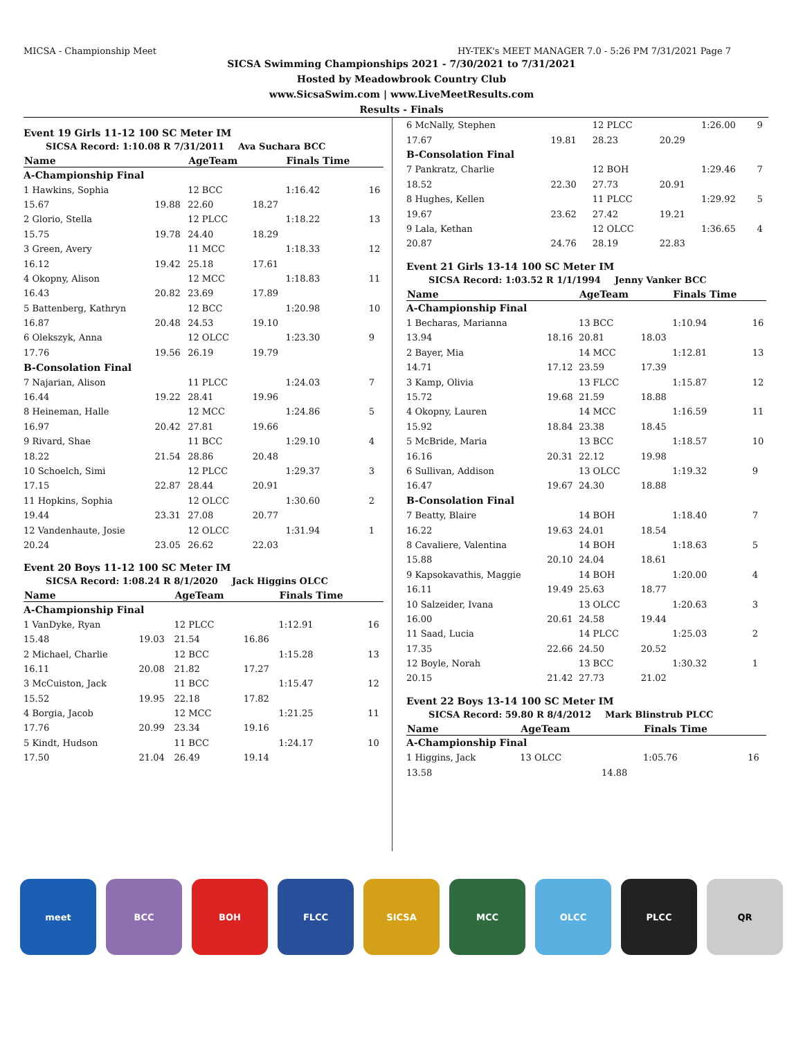MICSA - Championship Meet HY-TEK's MEET MANAGER 7.0 - 5:26 PM 7/31/2021 Page 7
SICSA Swimming Championships 2021 - 7/30/2021 to 7/31/2021
Hosted by Meadowbrook Country Club
www.SicsaSwim.com | www.LiveMeetResults.com
Results - Finals
Event 19 Girls 11-12 100 SC Meter IM
SICSA Record: 1:10.08 R 7/31/2011 Ava Suchara BCC
| Name | | AgeTeam | | Finals Time | |
| --- | --- | --- | --- | --- | --- |
| A-Championship Final | | | | | |
| 1 Hawkins, Sophia | | 12 BCC | | 1:16.42 | 16 |
| 15.67 | 19.88 | 22.60 | 18.27 | | |
| 2 Glorio, Stella | | 12 PLCC | | 1:18.22 | 13 |
| 15.75 | 19.78 | 24.40 | 18.29 | | |
| 3 Green, Avery | | 11 MCC | | 1:18.33 | 12 |
| 16.12 | 19.42 | 25.18 | 17.61 | | |
| 4 Okopny, Alison | | 12 MCC | | 1:18.83 | 11 |
| 16.43 | 20.82 | 23.69 | 17.89 | | |
| 5 Battenberg, Kathryn | | 12 BCC | | 1:20.98 | 10 |
| 16.87 | 20.48 | 24.53 | 19.10 | | |
| 6 Olekszyk, Anna | | 12 OLCC | | 1:23.30 | 9 |
| 17.76 | 19.56 | 26.19 | 19.79 | | |
| B-Consolation Final | | | | | |
| 7 Najarian, Alison | | 11 PLCC | | 1:24.03 | 7 |
| 16.44 | 19.22 | 28.41 | 19.96 | | |
| 8 Heineman, Halle | | 12 MCC | | 1:24.86 | 5 |
| 16.97 | 20.42 | 27.81 | 19.66 | | |
| 9 Rivard, Shae | | 11 BCC | | 1:29.10 | 4 |
| 18.22 | 21.54 | 28.86 | 20.48 | | |
| 10 Schoelch, Simi | | 12 PLCC | | 1:29.37 | 3 |
| 17.15 | 22.87 | 28.44 | 20.91 | | |
| 11 Hopkins, Sophia | | 12 OLCC | | 1:30.60 | 2 |
| 19.44 | 23.31 | 27.08 | 20.77 | | |
| 12 Vandenhaute, Josie | | 12 OLCC | | 1:31.94 | 1 |
| 20.24 | 23.05 | 26.62 | 22.03 | | |
Event 20 Boys 11-12 100 SC Meter IM
SICSA Record: 1:08.24 R 8/1/2020 Jack Higgins OLCC
| Name | | AgeTeam | | Finals Time | |
| --- | --- | --- | --- | --- | --- |
| A-Championship Final | | | | | |
| 1 VanDyke, Ryan | | 12 PLCC | | 1:12.91 | 16 |
| 15.48 | 19.03 | 21.54 | 16.86 | | |
| 2 Michael, Charlie | | 12 BCC | | 1:15.28 | 13 |
| 16.11 | 20.08 | 21.82 | 17.27 | | |
| 3 McCuiston, Jack | | 11 BCC | | 1:15.47 | 12 |
| 15.52 | 19.95 | 22.18 | 17.82 | | |
| 4 Borgia, Jacob | | 12 MCC | | 1:21.25 | 11 |
| 17.76 | 20.99 | 23.34 | 19.16 | | |
| 5 Kindt, Hudson | | 11 BCC | | 1:24.17 | 10 |
| 17.50 | 21.04 | 26.49 | 19.14 | | |
| 6 McNally, Stephen | | 12 PLCC | | 1:26.00 | 9 |
| 17.67 | 19.81 | 28.23 | 20.29 | | |
| B-Consolation Final | | | | | |
| 7 Pankratz, Charlie | | 12 BOH | | 1:29.46 | 7 |
| 18.52 | 22.30 | 27.73 | 20.91 | | |
| 8 Hughes, Kellen | | 11 PLCC | | 1:29.92 | 5 |
| 19.67 | 23.62 | 27.42 | 19.21 | | |
| 9 Lala, Kethan | | 12 OLCC | | 1:36.65 | 4 |
| 20.87 | 24.76 | 28.19 | 22.83 | | |
Event 21 Girls 13-14 100 SC Meter IM
SICSA Record: 1:03.52 R 1/1/1994 Jenny Vanker BCC
| Name | | AgeTeam | | Finals Time | |
| --- | --- | --- | --- | --- | --- |
| A-Championship Final | | | | | |
| 1 Becharas, Marianna | | 13 BCC | | 1:10.94 | 16 |
| 13.94 | 18.16 | 20.81 | 18.03 | | |
| 2 Bayer, Mia | | 14 MCC | | 1:12.81 | 13 |
| 14.71 | 17.12 | 23.59 | 17.39 | | |
| 3 Kamp, Olivia | | 13 FLCC | | 1:15.87 | 12 |
| 15.72 | 19.68 | 21.59 | 18.88 | | |
| 4 Okopny, Lauren | | 14 MCC | | 1:16.59 | 11 |
| 15.92 | 18.84 | 23.38 | 18.45 | | |
| 5 McBride, Maria | | 13 BCC | | 1:18.57 | 10 |
| 16.16 | 20.31 | 22.12 | 19.98 | | |
| 6 Sullivan, Addison | | 13 OLCC | | 1:19.32 | 9 |
| 16.47 | 19.67 | 24.30 | 18.88 | | |
| B-Consolation Final | | | | | |
| 7 Beatty, Blaire | | 14 BOH | | 1:18.40 | 7 |
| 16.22 | 19.63 | 24.01 | 18.54 | | |
| 8 Cavaliere, Valentina | | 14 BOH | | 1:18.63 | 5 |
| 15.88 | 20.10 | 24.04 | 18.61 | | |
| 9 Kapsokavathis, Maggie | | 14 BOH | | 1:20.00 | 4 |
| 16.11 | 19.49 | 25.63 | 18.77 | | |
| 10 Salzeider, Ivana | | 13 OLCC | | 1:20.63 | 3 |
| 16.00 | 20.61 | 24.58 | 19.44 | | |
| 11 Saad, Lucia | | 14 PLCC | | 1:25.03 | 2 |
| 17.35 | 22.66 | 24.50 | 20.52 | | |
| 12 Boyle, Norah | | 13 BCC | | 1:30.32 | 1 |
| 20.15 | 21.42 | 27.73 | 21.02 | | |
Event 22 Boys 13-14 100 SC Meter IM
SICSA Record: 59.80 R 8/4/2012 Mark Blinstrub PLCC
| Name | | AgeTeam | | Finals Time | |
| --- | --- | --- | --- | --- | --- |
| A-Championship Final | | | | | |
| 1 Higgins, Jack | | 13 OLCC | | 1:05.76 | 16 |
| 13.58 | | | 14.88 | | |
meet BCC BOH FLCC SICSA MCC OLCC PLCC QR